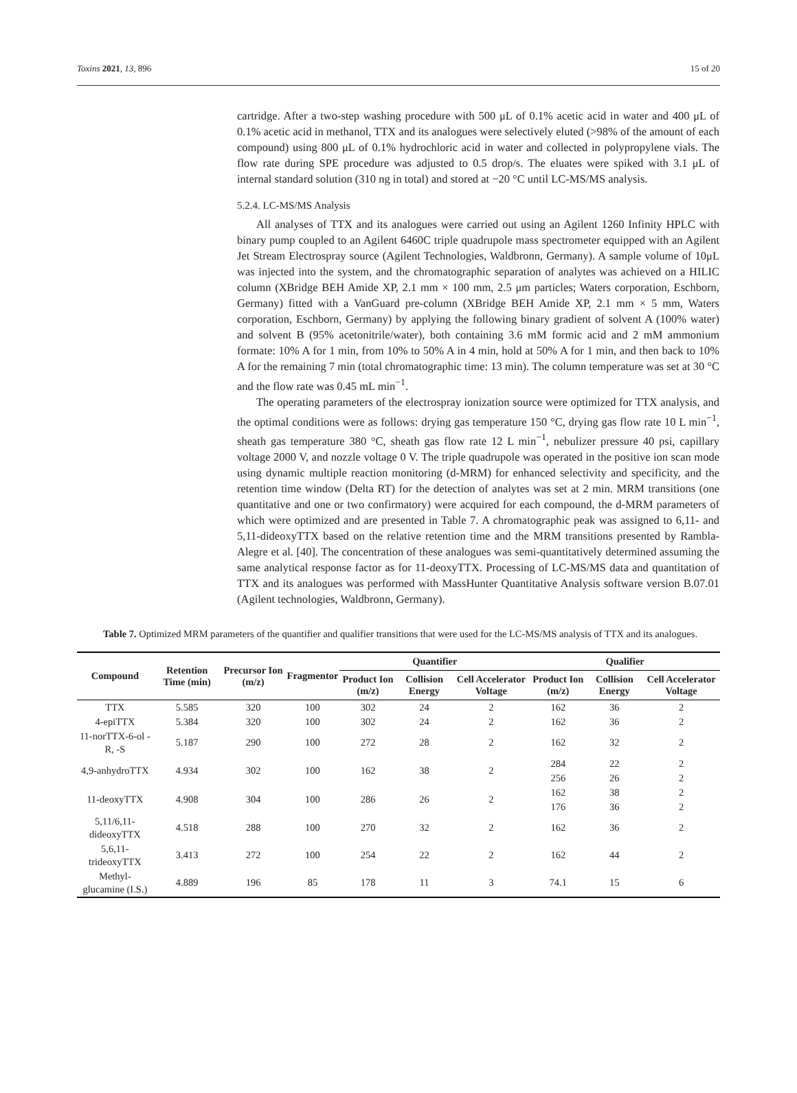Toxins 2021, 13, 896 15 of 20
cartridge. After a two-step washing procedure with 500 μL of 0.1% acetic acid in water and 400 μL of 0.1% acetic acid in methanol, TTX and its analogues were selectively eluted (>98% of the amount of each compound) using 800 μL of 0.1% hydrochloric acid in water and collected in polypropylene vials. The flow rate during SPE procedure was adjusted to 0.5 drop/s. The eluates were spiked with 3.1 μL of internal standard solution (310 ng in total) and stored at −20 °C until LC-MS/MS analysis.
5.2.4. LC-MS/MS Analysis
All analyses of TTX and its analogues were carried out using an Agilent 1260 Infinity HPLC with binary pump coupled to an Agilent 6460C triple quadrupole mass spectrometer equipped with an Agilent Jet Stream Electrospray source (Agilent Technologies, Waldbronn, Germany). A sample volume of 10μL was injected into the system, and the chromatographic separation of analytes was achieved on a HILIC column (XBridge BEH Amide XP, 2.1 mm × 100 mm, 2.5 μm particles; Waters corporation, Eschborn, Germany) fitted with a VanGuard pre-column (XBridge BEH Amide XP, 2.1 mm × 5 mm, Waters corporation, Eschborn, Germany) by applying the following binary gradient of solvent A (100% water) and solvent B (95% acetonitrile/water), both containing 3.6 mM formic acid and 2 mM ammonium formate: 10% A for 1 min, from 10% to 50% A in 4 min, hold at 50% A for 1 min, and then back to 10% A for the remaining 7 min (total chromatographic time: 13 min). The column temperature was set at 30 °C and the flow rate was 0.45 mL min<sup>−1</sup>.
The operating parameters of the electrospray ionization source were optimized for TTX analysis, and the optimal conditions were as follows: drying gas temperature 150 °C, drying gas flow rate 10 L min<sup>−1</sup>, sheath gas temperature 380 °C, sheath gas flow rate 12 L min<sup>−1</sup>, nebulizer pressure 40 psi, capillary voltage 2000 V, and nozzle voltage 0 V. The triple quadrupole was operated in the positive ion scan mode using dynamic multiple reaction monitoring (d-MRM) for enhanced selectivity and specificity, and the retention time window (Delta RT) for the detection of analytes was set at 2 min. MRM transitions (one quantitative and one or two confirmatory) were acquired for each compound, the d-MRM parameters of which were optimized and are presented in Table 7. A chromatographic peak was assigned to 6,11- and 5,11-dideoxyTTX based on the relative retention time and the MRM transitions presented by Rambla-Alegre et al. [40]. The concentration of these analogues was semi-quantitatively determined assuming the same analytical response factor as for 11-deoxyTTX. Processing of LC-MS/MS data and quantitation of TTX and its analogues was performed with MassHunter Quantitative Analysis software version B.07.01 (Agilent technologies, Waldbronn, Germany).
Table 7. Optimized MRM parameters of the quantifier and qualifier transitions that were used for the LC-MS/MS analysis of TTX and its analogues.
| Compound | Retention Time (min) | Precursor Ion (m/z) | Fragmentor | Quantifier | | | Qualifier | | |
| --- | --- | --- | --- | --- | --- | --- | --- | --- | --- |
| | | | | Product Ion (m/z) | Collision Energy | Cell Accelerator Voltage | Product Ion (m/z) | Collision Energy | Cell Accelerator Voltage |
| TTX | 5.585 | 320 | 100 | 302 | 24 | 2 | 162 | 36 | 2 |
| 4-epiTTX | 5.384 | 320 | 100 | 302 | 24 | 2 | 162 | 36 | 2 |
| 11-norTTX-6-ol -R, -S | 5.187 | 290 | 100 | 272 | 28 | 2 | 162 | 32 | 2 |
| 4,9-anhydroTTX | 4.934 | 302 | 100 | 162 | 38 | 2 | 284 | 22 | 2 |
| | | | | | | | 256 | 26 | 2 |
| 11-deoxyTTX | 4.908 | 304 | 100 | 286 | 26 | 2 | 162 | 38 | 2 |
| | | | | | | | 176 | 36 | 2 |
| 5,11/6,11-dideoxyTTX | 4.518 | 288 | 100 | 270 | 32 | 2 | 162 | 36 | 2 |
| 5,6,11-trideoxyTTX | 3.413 | 272 | 100 | 254 | 22 | 2 | 162 | 44 | 2 |
| Methyl-glucamine (I.S.) | 4.889 | 196 | 85 | 178 | 11 | 3 | 74.1 | 15 | 6 |